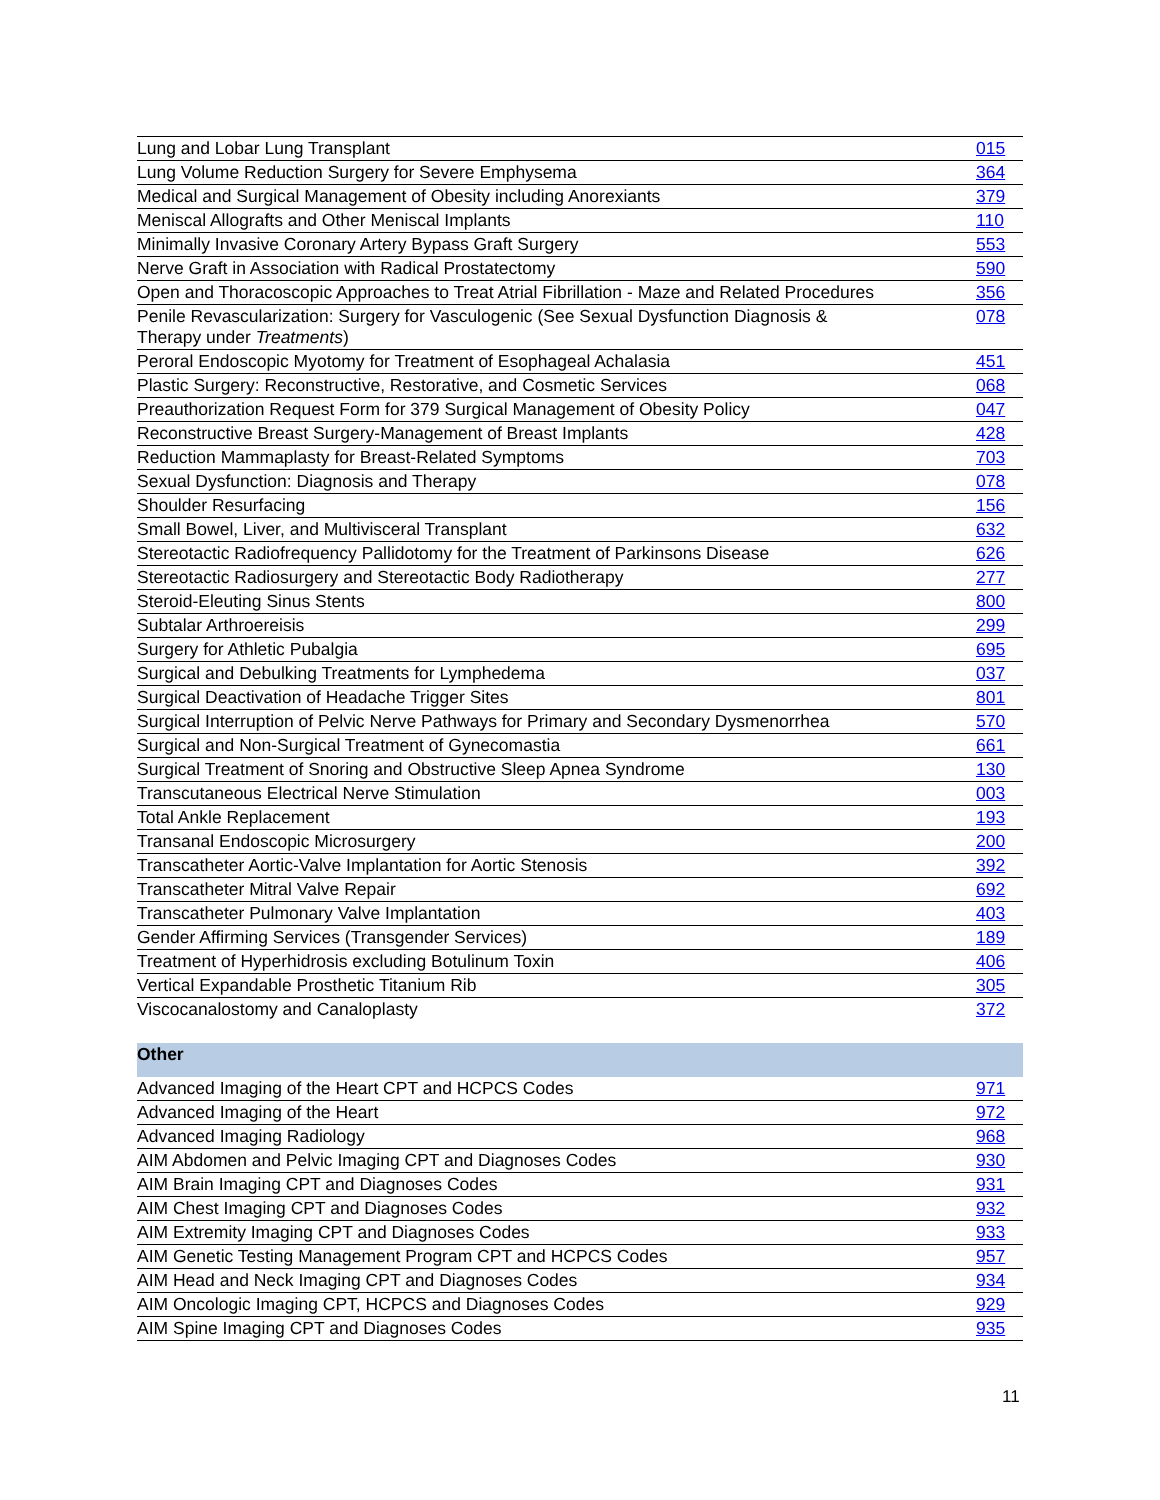| Lung and Lobar Lung Transplant | 015 |
| Lung Volume Reduction Surgery for Severe Emphysema | 364 |
| Medical and Surgical Management of Obesity including Anorexiants | 379 |
| Meniscal Allografts and Other Meniscal Implants | 110 |
| Minimally Invasive Coronary Artery Bypass Graft Surgery | 553 |
| Nerve Graft in Association with Radical Prostatectomy | 590 |
| Open and Thoracoscopic Approaches to Treat Atrial Fibrillation - Maze and Related Procedures | 356 |
| Penile Revascularization: Surgery for Vasculogenic (See Sexual Dysfunction Diagnosis & Therapy under Treatments ) | 078 |
| Peroral Endoscopic Myotomy for Treatment of Esophageal Achalasia | 451 |
| Plastic Surgery: Reconstructive, Restorative, and Cosmetic Services | 068 |
| Preauthorization Request Form for 379 Surgical Management of Obesity Policy | 047 |
| Reconstructive Breast Surgery-Management of Breast Implants | 428 |
| Reduction Mammaplasty for Breast-Related Symptoms | 703 |
| Sexual Dysfunction: Diagnosis and Therapy | 078 |
| Shoulder Resurfacing | 156 |
| Small Bowel, Liver, and Multivisceral Transplant | 632 |
| Stereotactic Radiofrequency Pallidotomy for the Treatment of Parkinsons Disease | 626 |
| Stereotactic Radiosurgery and Stereotactic Body Radiotherapy | 277 |
| Steroid-Eleuting Sinus Stents | 800 |
| Subtalar Arthroereisis | 299 |
| Surgery for Athletic Pubalgia | 695 |
| Surgical and Debulking Treatments for Lymphedema | 037 |
| Surgical Deactivation of Headache Trigger Sites | 801 |
| Surgical Interruption of Pelvic Nerve Pathways for Primary and Secondary Dysmenorrhea | 570 |
| Surgical and Non-Surgical Treatment of Gynecomastia | 661 |
| Surgical Treatment of Snoring and Obstructive Sleep Apnea Syndrome | 130 |
| Transcutaneous Electrical Nerve Stimulation | 003 |
| Total Ankle Replacement | 193 |
| Transanal Endoscopic Microsurgery | 200 |
| Transcatheter Aortic-Valve Implantation for Aortic Stenosis | 392 |
| Transcatheter Mitral Valve Repair | 692 |
| Transcatheter Pulmonary Valve Implantation | 403 |
| Gender Affirming Services (Transgender Services) | 189 |
| Treatment of Hyperhidrosis excluding Botulinum Toxin | 406 |
| Vertical Expandable Prosthetic Titanium Rib | 305 |
| Viscocanalostomy and Canaloplasty | 372 |
| Other |
| Advanced Imaging of the Heart CPT and HCPCS Codes | 971 |
| Advanced Imaging of the Heart | 972 |
| Advanced Imaging Radiology | 968 |
| AIM Abdomen and Pelvic Imaging CPT and Diagnoses Codes | 930 |
| AIM Brain Imaging CPT and Diagnoses Codes | 931 |
| AIM Chest Imaging CPT and Diagnoses Codes | 932 |
| AIM Extremity Imaging CPT and Diagnoses Codes | 933 |
| AIM Genetic Testing Management Program CPT and HCPCS Codes | 957 |
| AIM Head and Neck Imaging CPT and Diagnoses Codes | 934 |
| AIM Oncologic Imaging CPT, HCPCS and Diagnoses Codes | 929 |
| AIM Spine Imaging CPT and Diagnoses Codes | 935 |
11